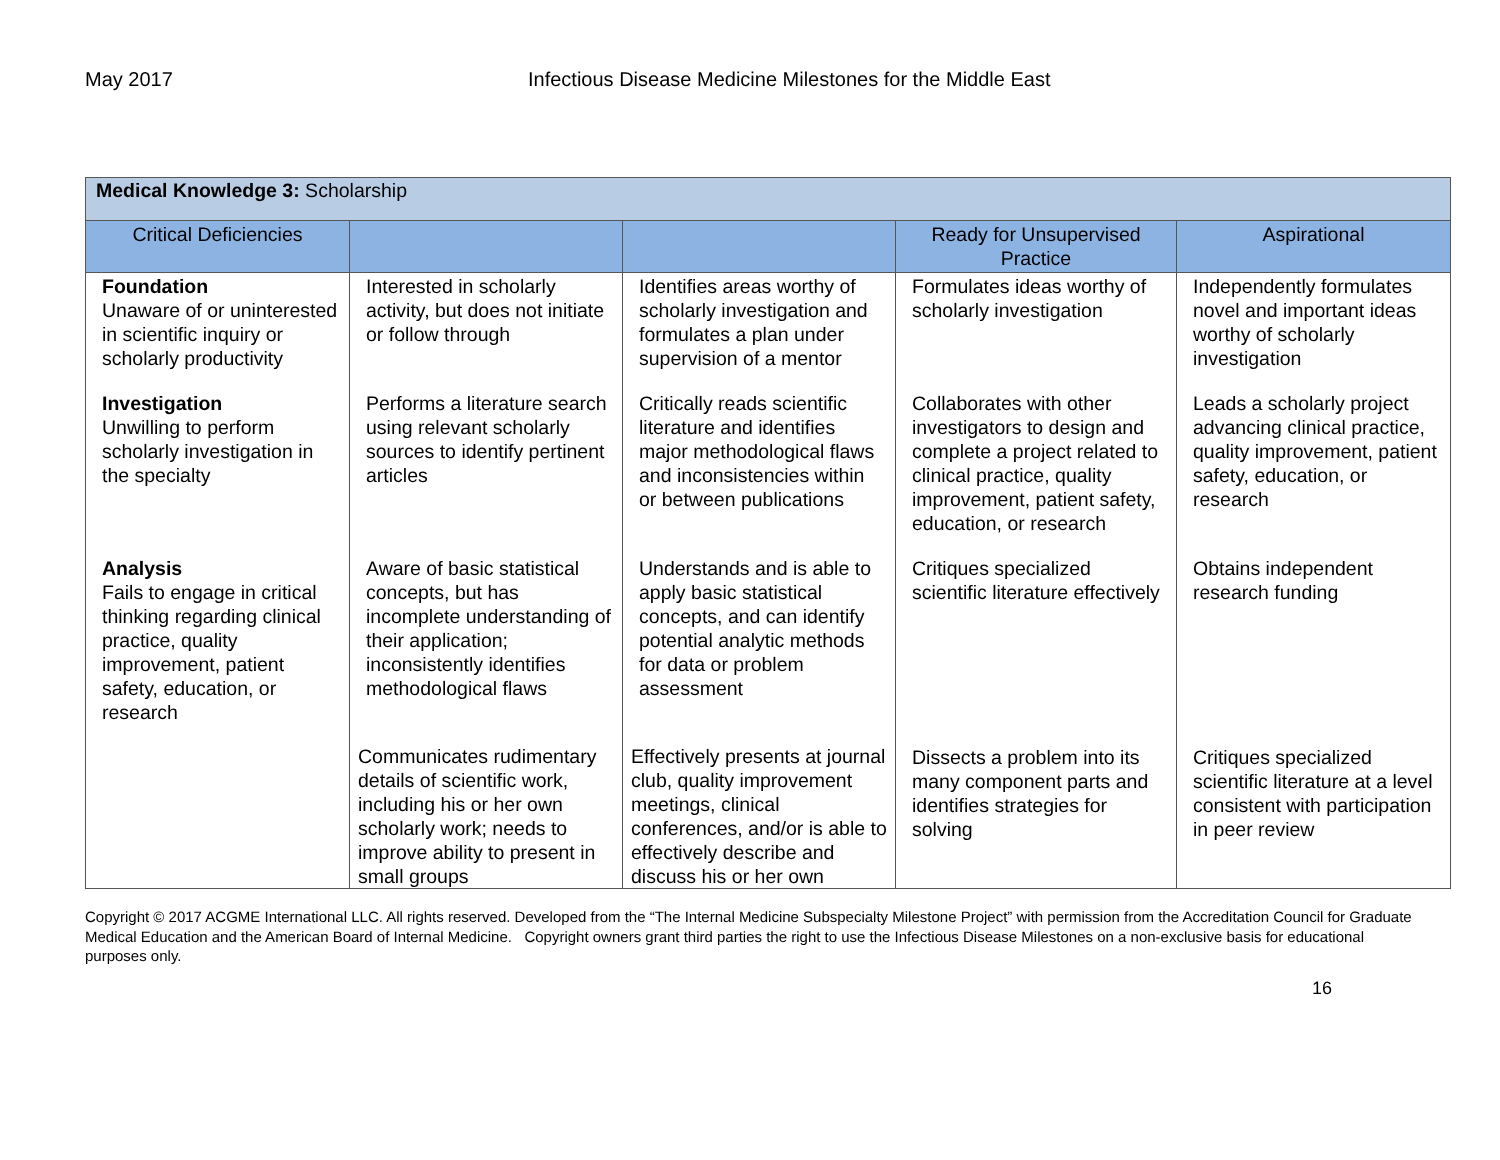May 2017 Infectious Disease Medicine Milestones for the Middle East
| Medical Knowledge 3: Scholarship | | | | |
| --- | --- | --- | --- | --- |
| Critical Deficiencies | | | Ready for Unsupervised Practice | Aspirational |
| Foundation Unaware of or uninterested in scientific inquiry or scholarly productivity | Interested in scholarly activity, but does not initiate or follow through | Identifies areas worthy of scholarly investigation and formulates a plan under supervision of a mentor | Formulates ideas worthy of scholarly investigation | Independently formulates novel and important ideas worthy of scholarly investigation |
| Investigation Unwilling to perform scholarly investigation in the specialty | Performs a literature search using relevant scholarly sources to identify pertinent articles | Critically reads scientific literature and identifies major methodological flaws and inconsistencies within or between publications | Collaborates with other investigators to design and complete a project related to clinical practice, quality improvement, patient safety, education, or research | Leads a scholarly project advancing clinical practice, quality improvement, patient safety, education, or research |
| Analysis Fails to engage in critical thinking regarding clinical practice, quality improvement, patient safety, education, or research | Aware of basic statistical concepts, but has incomplete understanding of their application; inconsistently identifies methodological flaws | Understands and is able to apply basic statistical concepts, and can identify potential analytic methods for data or problem assessment | Critiques specialized scientific literature effectively | Obtains independent research funding |
| | Communicates rudimentary details of scientific work, including his or her own scholarly work; needs to improve ability to present in small groups | Effectively presents at journal club, quality improvement meetings, clinical conferences, and/or is able to effectively describe and discuss his or her own | Dissects a problem into its many component parts and identifies strategies for solving | Critiques specialized scientific literature at a level consistent with participation in peer review |
Copyright © 2017 ACGME International LLC. All rights reserved. Developed from the “The Internal Medicine Subspecialty Milestone Project” with permission from the Accreditation Council for Graduate Medical Education and the American Board of Internal Medicine. Copyright owners grant third parties the right to use the Infectious Disease Milestones on a non-exclusive basis for educational purposes only.
16